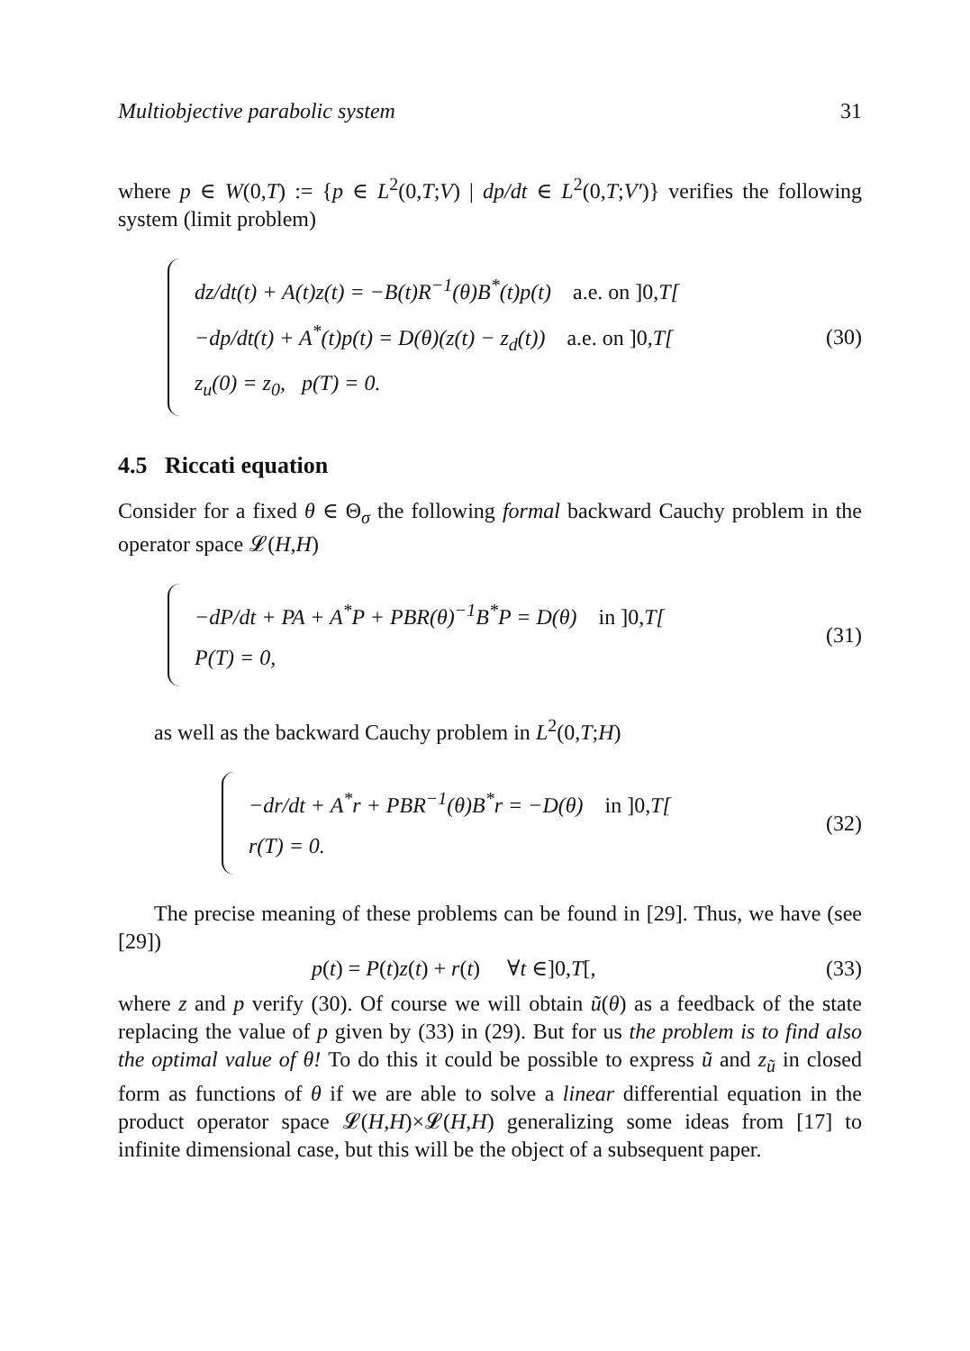Multiobjective parabolic system 31
where p ∈ W(0,T) := {p ∈ L<sup>2</sup>(0,T;V) | dp/dt ∈ L<sup>2</sup>(0,T;V′)} verifies the following system (limit problem)
dz/dt(t) + A(t)z(t) = −B(t)R<sup>−1</sup>(θ)B<sup>*</sup>(t)p(t) a.e. on ]0, T[
−dp/dt(t) + A<sup>*</sup>(t)p(t) = D(θ)(z(t) − z<sub>d</sub>(t)) a.e. on ]0, T[
z<sub>u</sub>(0) = z<sub>0</sub>, p(T) = 0.
(30)
4.5 Riccati equation
Consider for a fixed θ ∈ Θ<sub>σ</sub> the following formal backward Cauchy problem in the operator space 𝓛(H,H)
−dP/dt + PA + A<sup>*</sup>P + PBR(θ)<sup>−1</sup>B<sup>*</sup>P = D(θ) in ]0, T[
P(T) = 0,
(31)
as well as the backward Cauchy problem in L<sup>2</sup>(0,T;H)
−dr/dt + A<sup>*</sup>r + PBR<sup>−1</sup>(θ)B<sup>*</sup>r = −D(θ) in ]0, T[
r(T) = 0.
(32)
The precise meaning of these problems can be found in [29]. Thus, we have (see [29])
p(t) = P(t)z(t) + r(t) ∀t ∈]0,T[, (33)
where z and p verify (30). Of course we will obtain ũ(θ) as a feedback of the state replacing the value of p given by (33) in (29). But for us the problem is to find also the optimal value of θ! To do this it could be possible to express ũ and z<sub>ũ</sub> in closed form as functions of θ if we are able to solve a linear differential equation in the product operator space 𝓛(H,H)×𝓛(H,H) generalizing some ideas from [17] to infinite dimensional case, but this will be the object of a subsequent paper.